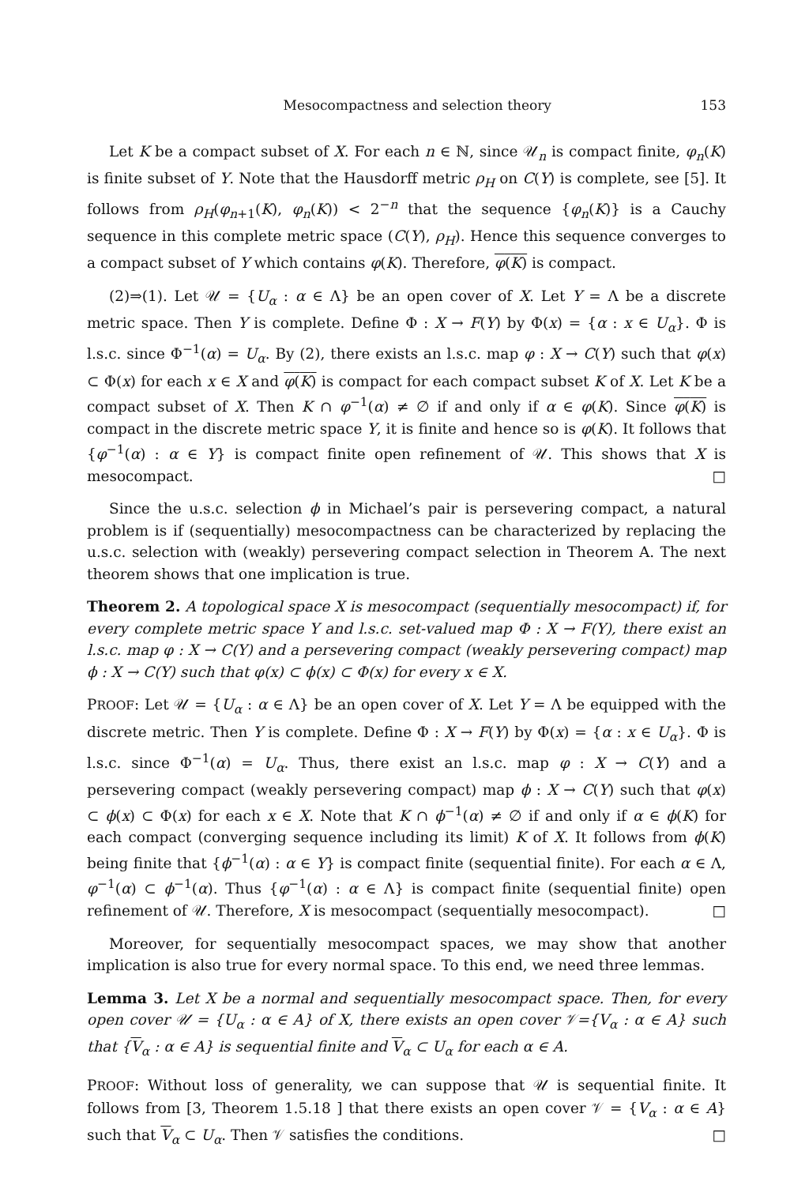Mesocompactness and selection theory 153
Let K be a compact subset of X. For each n ∈ ℕ, since 𝒰<sub>n</sub> is compact finite, φ<sub>n</sub>(K) is finite subset of Y. Note that the Hausdorff metric ρ<sub>H</sub> on C(Y) is complete, see [5]. It follows from ρ<sub>H</sub>(φ<sub>n+1</sub>(K), φ<sub>n</sub>(K)) < 2<sup>−n</sup> that the sequence {φ<sub>n</sub>(K)} is a Cauchy sequence in this complete metric space (C(Y), ρ<sub>H</sub>). Hence this sequence converges to a compact subset of Y which contains φ(K). Therefore, φ(K) is compact.
(2)⇒(1). Let 𝒰 = {U<sub>α</sub> : α ∈ Λ} be an open cover of X. Let Y = Λ be a discrete metric space. Then Y is complete. Define Φ : X → F(Y) by Φ(x) = {α : x ∈ U<sub>α</sub>}. Φ is l.s.c. since Φ<sup>−1</sup>(α) = U<sub>α</sub>. By (2), there exists an l.s.c. map φ : X → C(Y) such that φ(x) ⊂ Φ(x) for each x ∈ X and φ(K) is compact for each compact subset K of X. Let K be a compact subset of X. Then K ∩ φ<sup>−1</sup>(α) ≠ ∅ if and only if α ∈ φ(K). Since φ(K) is compact in the discrete metric space Y, it is finite and hence so is φ(K). It follows that {φ<sup>−1</sup>(α) : α ∈ Y} is compact finite open refinement of 𝒰. This shows that X is mesocompact. □
Since the u.s.c. selection ϕ in Michael’s pair is persevering compact, a natural problem is if (sequentially) mesocompactness can be characterized by replacing the u.s.c. selection with (weakly) persevering compact selection in Theorem A. The next theorem shows that one implication is true.
Theorem 2. A topological space X is mesocompact (sequentially mesocompact) if, for every complete metric space Y and l.s.c. set-valued map Φ : X → F(Y), there exist an l.s.c. map φ : X → C(Y) and a persevering compact (weakly persevering compact) map ϕ : X → C(Y) such that φ(x) ⊂ ϕ(x) ⊂ Φ(x) for every x ∈ X.
PROOF: Let 𝒰 = {U<sub>α</sub> : α ∈ Λ} be an open cover of X. Let Y = Λ be equipped with the discrete metric. Then Y is complete. Define Φ : X → F(Y) by Φ(x) = {α : x ∈ U<sub>α</sub>}. Φ is l.s.c. since Φ<sup>−1</sup>(α) = U<sub>α</sub>. Thus, there exist an l.s.c. map φ : X → C(Y) and a persevering compact (weakly persevering compact) map ϕ : X → C(Y) such that φ(x) ⊂ ϕ(x) ⊂ Φ(x) for each x ∈ X. Note that K ∩ ϕ<sup>−1</sup>(α) ≠ ∅ if and only if α ∈ ϕ(K) for each compact (converging sequence including its limit) K of X. It follows from ϕ(K) being finite that {ϕ<sup>−1</sup>(α) : α ∈ Y} is compact finite (sequential finite). For each α ∈ Λ, φ<sup>−1</sup>(α) ⊂ ϕ<sup>−1</sup>(α). Thus {φ<sup>−1</sup>(α) : α ∈ Λ} is compact finite (sequential finite) open refinement of 𝒰. Therefore, X is mesocompact (sequentially mesocompact). □
Moreover, for sequentially mesocompact spaces, we may show that another implication is also true for every normal space. To this end, we need three lemmas.
Lemma 3. Let X be a normal and sequentially mesocompact space. Then, for every open cover 𝒰 = {U<sub>α</sub> : α ∈ A} of X, there exists an open cover 𝒱={V<sub>α</sub> : α ∈ A} such that {V<sub>α</sub> : α ∈ A} is sequential finite and V<sub>α</sub> ⊂ U<sub>α</sub> for each α ∈ A.
PROOF: Without loss of generality, we can suppose that 𝒰 is sequential finite. It follows from [3, Theorem 1.5.18 ] that there exists an open cover 𝒱 = {V<sub>α</sub> : α ∈ A} such that V<sub>α</sub> ⊂ U<sub>α</sub>. Then 𝒱 satisfies the conditions. □